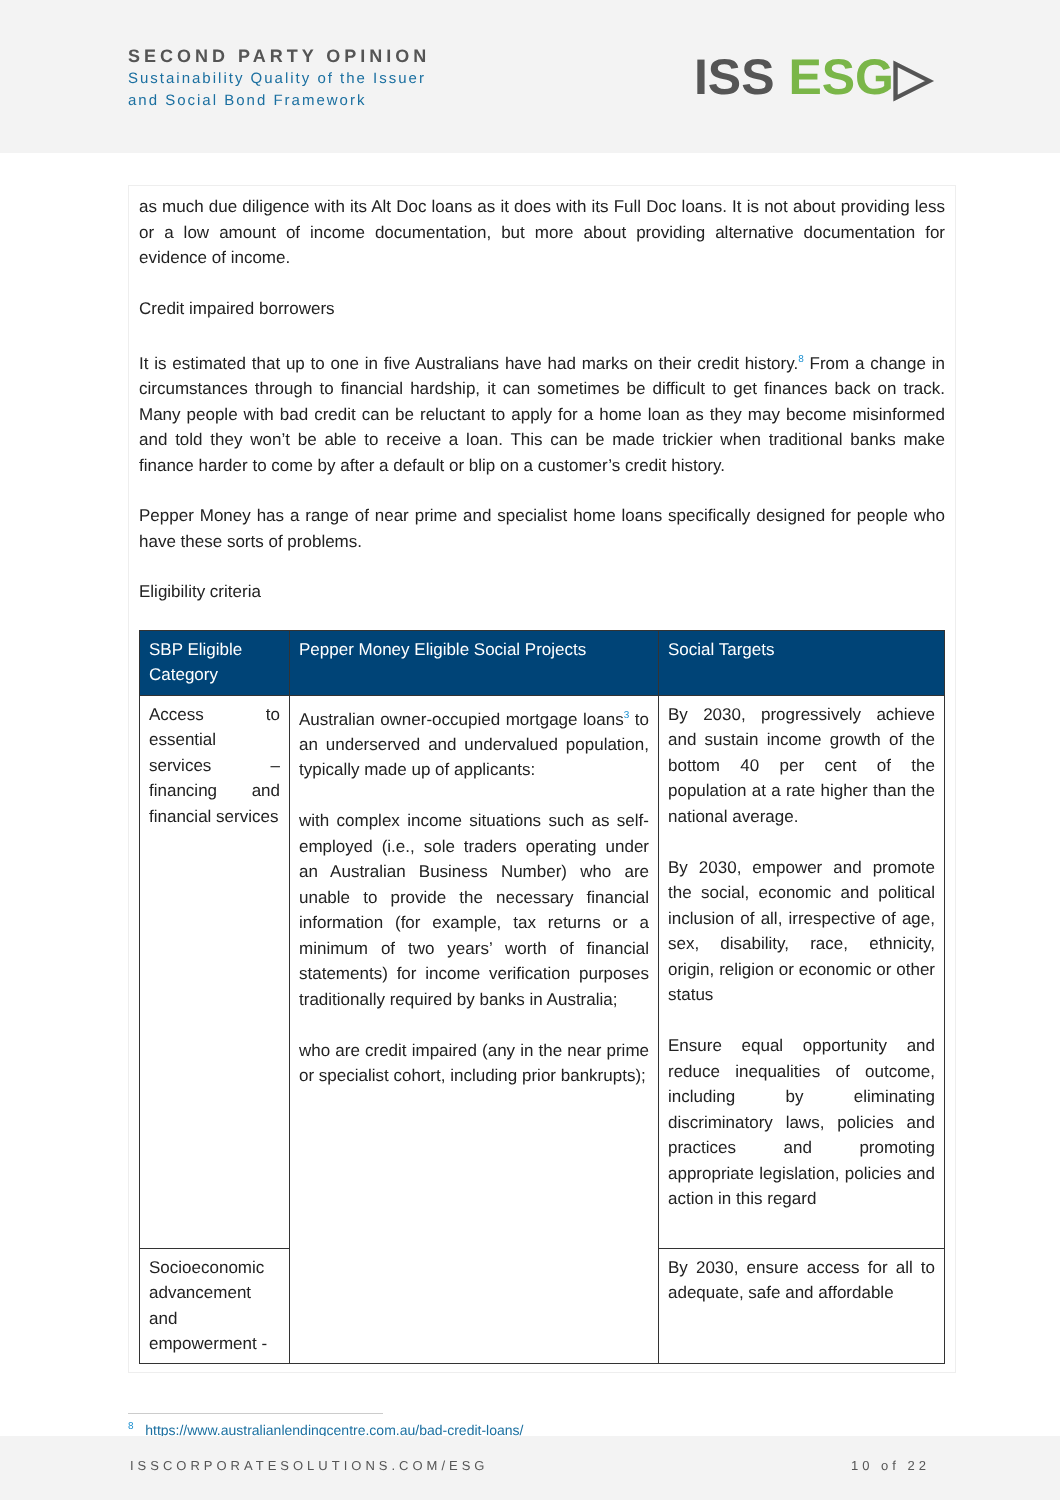SECOND PARTY OPINION
Sustainability Quality of the Issuer
and Social Bond Framework
ISS ESG▷
as much due diligence with its Alt Doc loans as it does with its Full Doc loans. It is not about providing less or a low amount of income documentation, but more about providing alternative documentation for evidence of income.
Credit impaired borrowers
It is estimated that up to one in five Australians have had marks on their credit history.<sup>8</sup> From a change in circumstances through to financial hardship, it can sometimes be difficult to get finances back on track. Many people with bad credit can be reluctant to apply for a home loan as they may become misinformed and told they won’t be able to receive a loan. This can be made trickier when traditional banks make finance harder to come by after a default or blip on a customer’s credit history.
Pepper Money has a range of near prime and specialist home loans specifically designed for people who have these sorts of problems.
Eligibility criteria
| SBP Eligible Category | Pepper Money Eligible Social Projects | Social Targets |
| --- | --- | --- |
| Access to essential services – financing and financial services | Australian owner-occupied mortgage loans<sup>3</sup> to an underserved and undervalued population, typically made up of applicants: with complex income situations such as self-employed (i.e., sole traders operating under an Australian Business Number) who are unable to provide the necessary financial information (for example, tax returns or a minimum of two years’ worth of financial statements) for income verification purposes traditionally required by banks in Australia; who are credit impaired (any in the near prime or specialist cohort, including prior bankrupts); | By 2030, progressively achieve and sustain income growth of the bottom 40 per cent of the population at a rate higher than the national average. By 2030, empower and promote the social, economic and political inclusion of all, irrespective of age, sex, disability, race, ethnicity, origin, religion or economic or other status Ensure equal opportunity and reduce inequalities of outcome, including by eliminating discriminatory laws, policies and practices and promoting appropriate legislation, policies and action in this regard |
| Socioeconomic advancement and empowerment - | | By 2030, ensure access for all to adequate, safe and affordable |
<sup>8</sup> https://www.australianlendingcentre.com.au/bad-credit-loans/
ISSCORPORATESOLUTIONS.COM/ESG 10 of 22